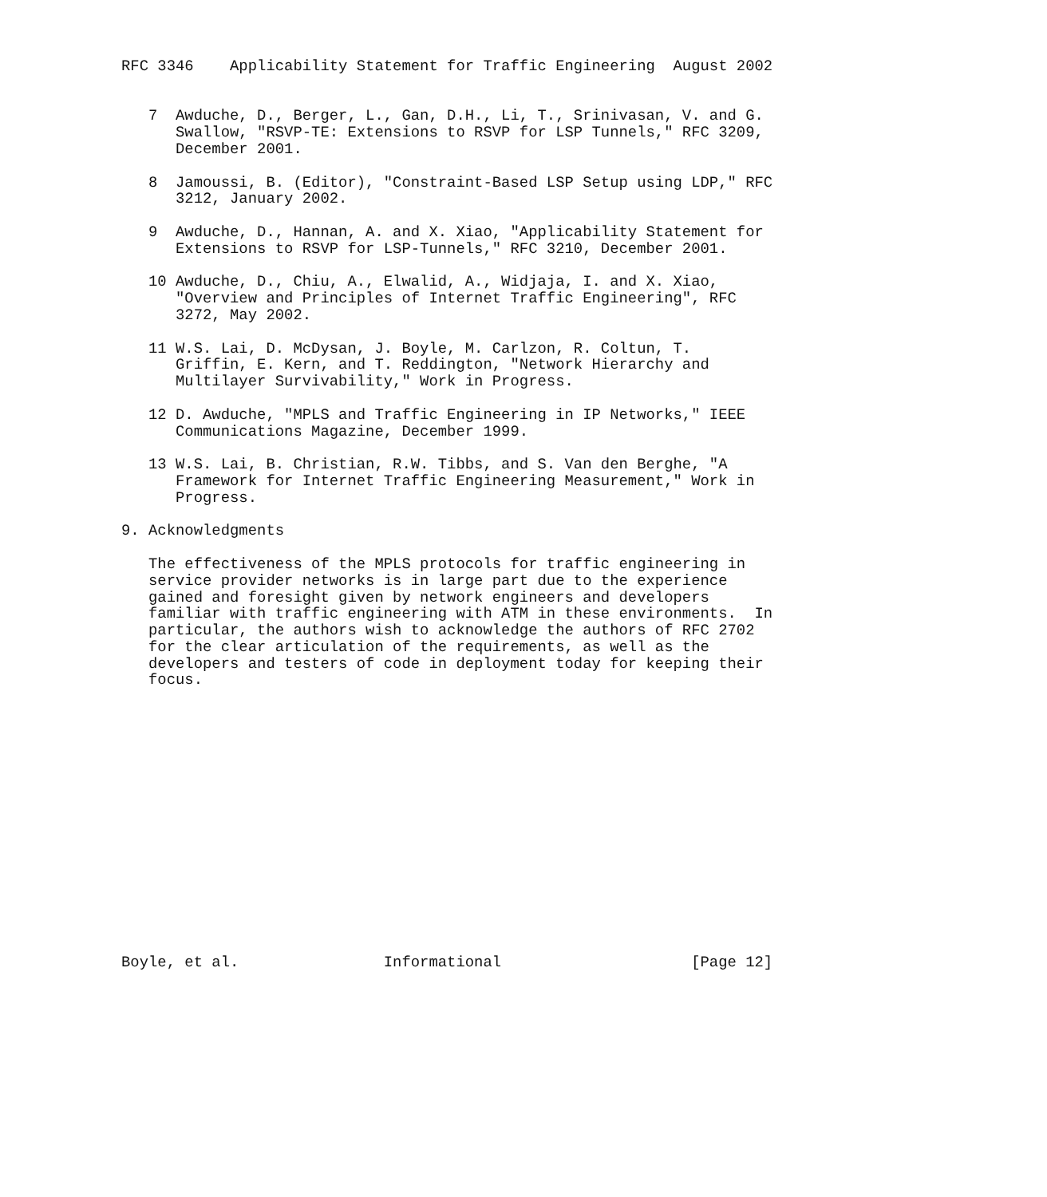RFC 3346    Applicability Statement for Traffic Engineering  August 2002


   7  Awduche, D., Berger, L., Gan, D.H., Li, T., Srinivasan, V. and G.
      Swallow, "RSVP-TE: Extensions to RSVP for LSP Tunnels," RFC 3209,
      December 2001.

   8  Jamoussi, B. (Editor), "Constraint-Based LSP Setup using LDP," RFC
      3212, January 2002.

   9  Awduche, D., Hannan, A. and X. Xiao, "Applicability Statement for
      Extensions to RSVP for LSP-Tunnels," RFC 3210, December 2001.

   10 Awduche, D., Chiu, A., Elwalid, A., Widjaja, I. and X. Xiao,
      "Overview and Principles of Internet Traffic Engineering", RFC
      3272, May 2002.

   11 W.S. Lai, D. McDysan, J. Boyle, M. Carlzon, R. Coltun, T.
      Griffin, E. Kern, and T. Reddington, "Network Hierarchy and
      Multilayer Survivability," Work in Progress.

   12 D. Awduche, "MPLS and Traffic Engineering in IP Networks," IEEE
      Communications Magazine, December 1999.

   13 W.S. Lai, B. Christian, R.W. Tibbs, and S. Van den Berghe, "A
      Framework for Internet Traffic Engineering Measurement," Work in
      Progress.

9. Acknowledgments

   The effectiveness of the MPLS protocols for traffic engineering in
   service provider networks is in large part due to the experience
   gained and foresight given by network engineers and developers
   familiar with traffic engineering with ATM in these environments.  In
   particular, the authors wish to acknowledge the authors of RFC 2702
   for the clear articulation of the requirements, as well as the
   developers and testers of code in deployment today for keeping their
   focus.
















Boyle, et al.                Informational                     [Page 12]